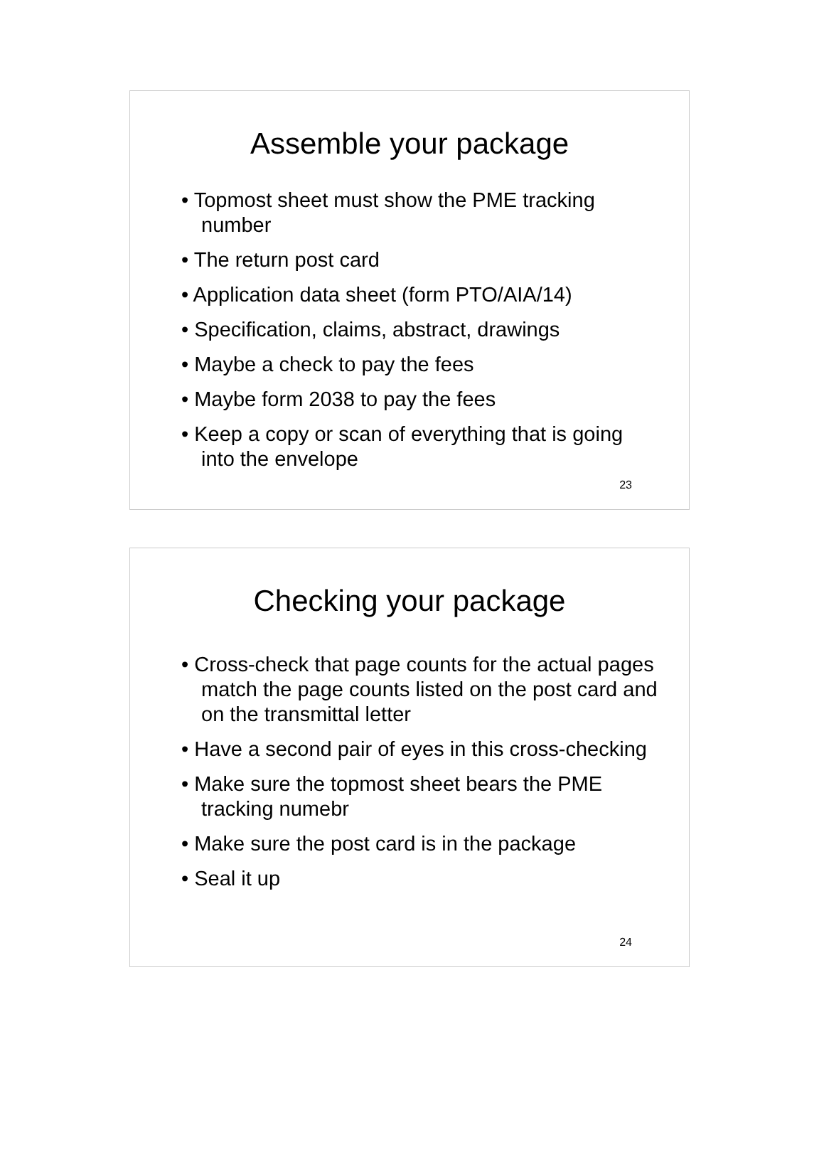Assemble your package
• Topmost sheet must show the PME tracking number
• The return post card
• Application data sheet (form PTO/AIA/14)
• Specification, claims, abstract, drawings
• Maybe a check to pay the fees
• Maybe form 2038 to pay the fees
• Keep a copy or scan of everything that is going into the envelope
23
Checking your package
• Cross-check that page counts for the actual pages match the page counts listed on the post card and on the transmittal letter
• Have a second pair of eyes in this cross-checking
• Make sure the topmost sheet bears the PME tracking numebr
• Make sure the post card is in the package
• Seal it up
24